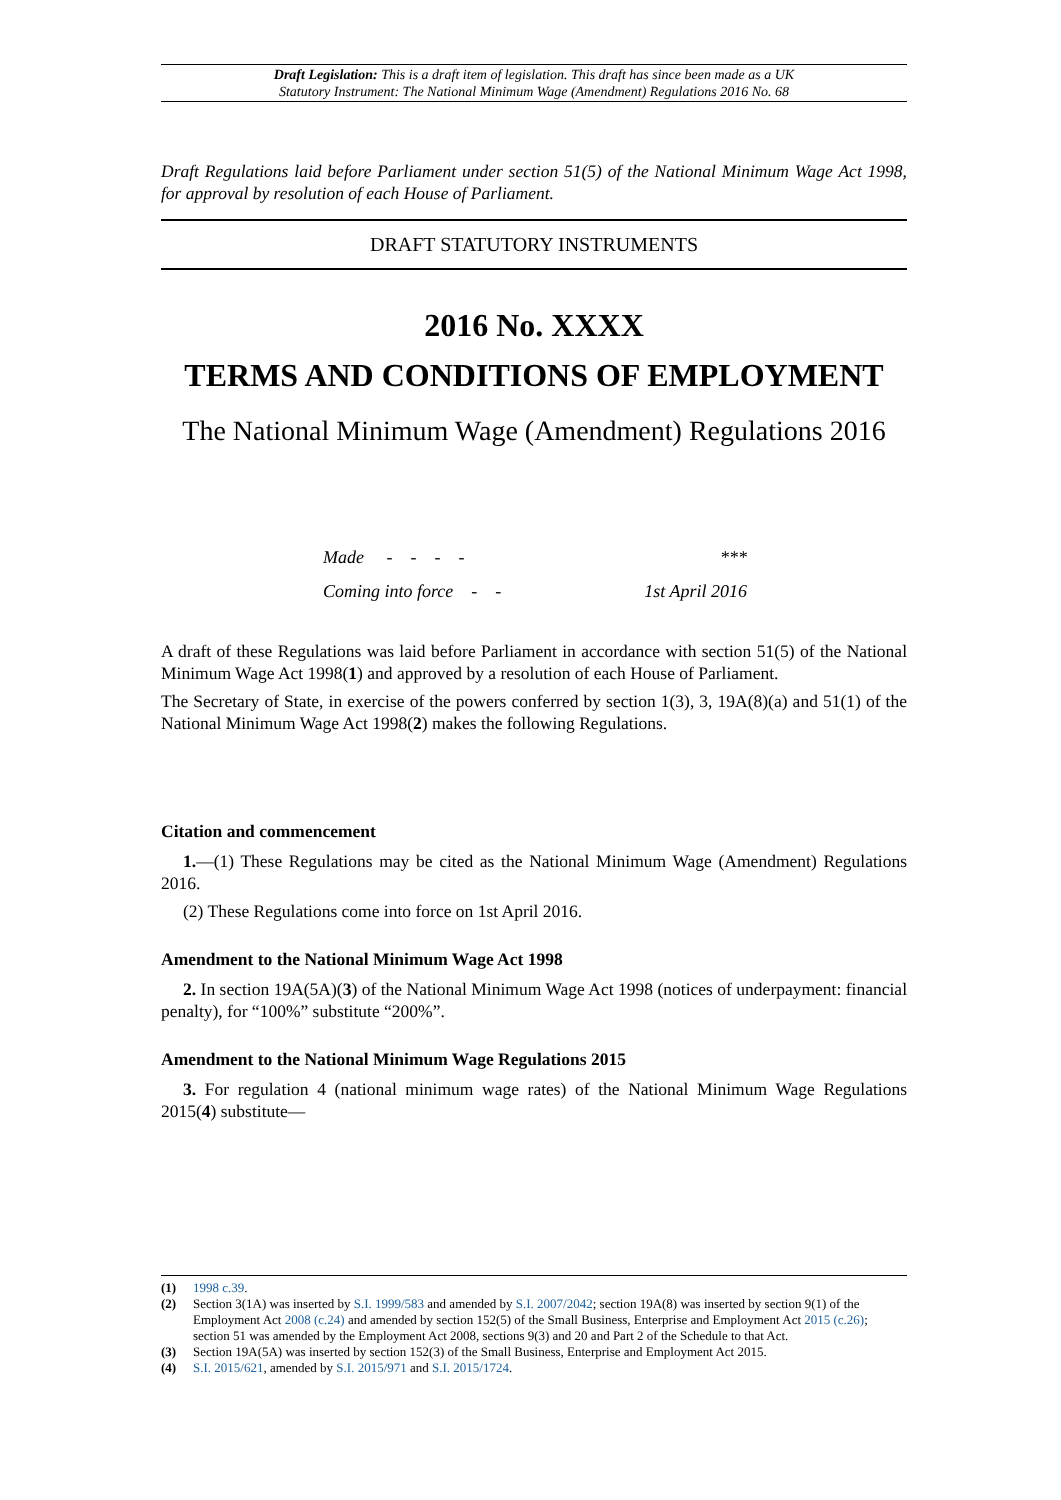Draft Legislation: This is a draft item of legislation. This draft has since been made as a UK
Statutory Instrument: The National Minimum Wage (Amendment) Regulations 2016 No. 68
Draft Regulations laid before Parliament under section 51(5) of the National Minimum Wage Act 1998, for approval by resolution of each House of Parliament.
DRAFT STATUTORY INSTRUMENTS
2016 No. XXXX
TERMS AND CONDITIONS OF EMPLOYMENT
The National Minimum Wage (Amendment) Regulations 2016
Made - - - - ***
Coming into force - - 1st April 2016
A draft of these Regulations was laid before Parliament in accordance with section 51(5) of the National Minimum Wage Act 1998(1) and approved by a resolution of each House of Parliament.
The Secretary of State, in exercise of the powers conferred by section 1(3), 3, 19A(8)(a) and 51(1) of the National Minimum Wage Act 1998(2) makes the following Regulations.
Citation and commencement
1.—(1) These Regulations may be cited as the National Minimum Wage (Amendment) Regulations 2016.
(2) These Regulations come into force on 1st April 2016.
Amendment to the National Minimum Wage Act 1998
2. In section 19A(5A)(3) of the National Minimum Wage Act 1998 (notices of underpayment: financial penalty), for “100%” substitute “200%”.
Amendment to the National Minimum Wage Regulations 2015
3. For regulation 4 (national minimum wage rates) of the National Minimum Wage Regulations 2015(4) substitute—
(1) 1998 c.39.
(2) Section 3(1A) was inserted by S.I. 1999/583 and amended by S.I. 2007/2042; section 19A(8) was inserted by section 9(1) of the Employment Act 2008 (c.24) and amended by section 152(5) of the Small Business, Enterprise and Employment Act 2015 (c.26); section 51 was amended by the Employment Act 2008, sections 9(3) and 20 and Part 2 of the Schedule to that Act.
(3) Section 19A(5A) was inserted by section 152(3) of the Small Business, Enterprise and Employment Act 2015.
(4) S.I. 2015/621, amended by S.I. 2015/971 and S.I. 2015/1724.